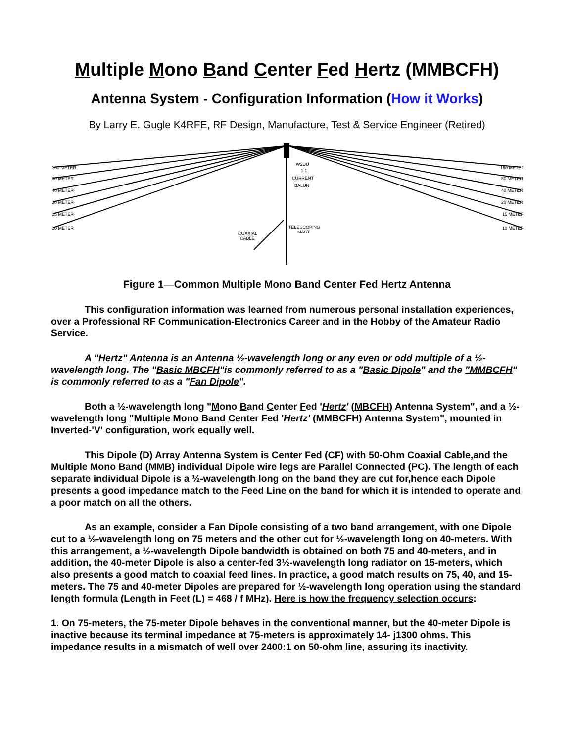Multiple Mono Band Center Fed Hertz (MMBCFH)
Antenna System - Configuration Information (How it Works)
By Larry E. Gugle K4RFE, RF Design, Manufacture, Test & Service Engineer (Retired)
160 METER
80 METER
40 METER
30 METER
15 METER
10 METER
160 METER
80 METER
40 METER
20 METER
15 METER
10 METER
W2DU
1:1
CURRENT
BALUN
TELESCOPING
MAST
COAXIAL
CABLE
Figure 1—Common Multiple Mono Band Center Fed Hertz Antenna
This configuration information was learned from numerous personal installation experiences, over a Professional RF Communication-Electronics Career and in the Hobby of the Amateur Radio Service.
A "Hertz" Antenna is an Antenna ½-wavelength long or any even or odd multiple of a ½-wavelength long. The "Basic MBCFH"is commonly referred to as a "Basic Dipole" and the "MMBCFH" is commonly referred to as a "Fan Dipole".
Both a ½-wavelength long "Mono Band Center Fed 'Hertz' (MBCFH) Antenna System", and a ½-wavelength long "Multiple Mono Band Center Fed 'Hertz' (MMBCFH) Antenna System", mounted in Inverted-'V' configuration, work equally well.
This Dipole (D) Array Antenna System is Center Fed (CF) with 50-Ohm Coaxial Cable,and the Multiple Mono Band (MMB) individual Dipole wire legs are Parallel Connected (PC). The length of each separate individual Dipole is a ½-wavelength long on the band they are cut for,hence each Dipole presents a good impedance match to the Feed Line on the band for which it is intended to operate and a poor match on all the others.
As an example, consider a Fan Dipole consisting of a two band arrangement, with one Dipole cut to a ½-wavelength long on 75 meters and the other cut for ½-wavelength long on 40-meters. With this arrangement, a ½-wavelength Dipole bandwidth is obtained on both 75 and 40-meters, and in addition, the 40-meter Dipole is also a center-fed 3½-wavelength long radiator on 15-meters, which also presents a good match to coaxial feed lines. In practice, a good match results on 75, 40, and 15-meters. The 75 and 40-meter Dipoles are prepared for ½-wavelength long operation using the standard length formula (Length in Feet (L) = 468 / f MHz). Here is how the frequency selection occurs:
1. On 75-meters, the 75-meter Dipole behaves in the conventional manner, but the 40-meter Dipole is inactive because its terminal impedance at 75-meters is approximately 14- j1300 ohms. This impedance results in a mismatch of well over 2400:1 on 50-ohm line, assuring its inactivity.